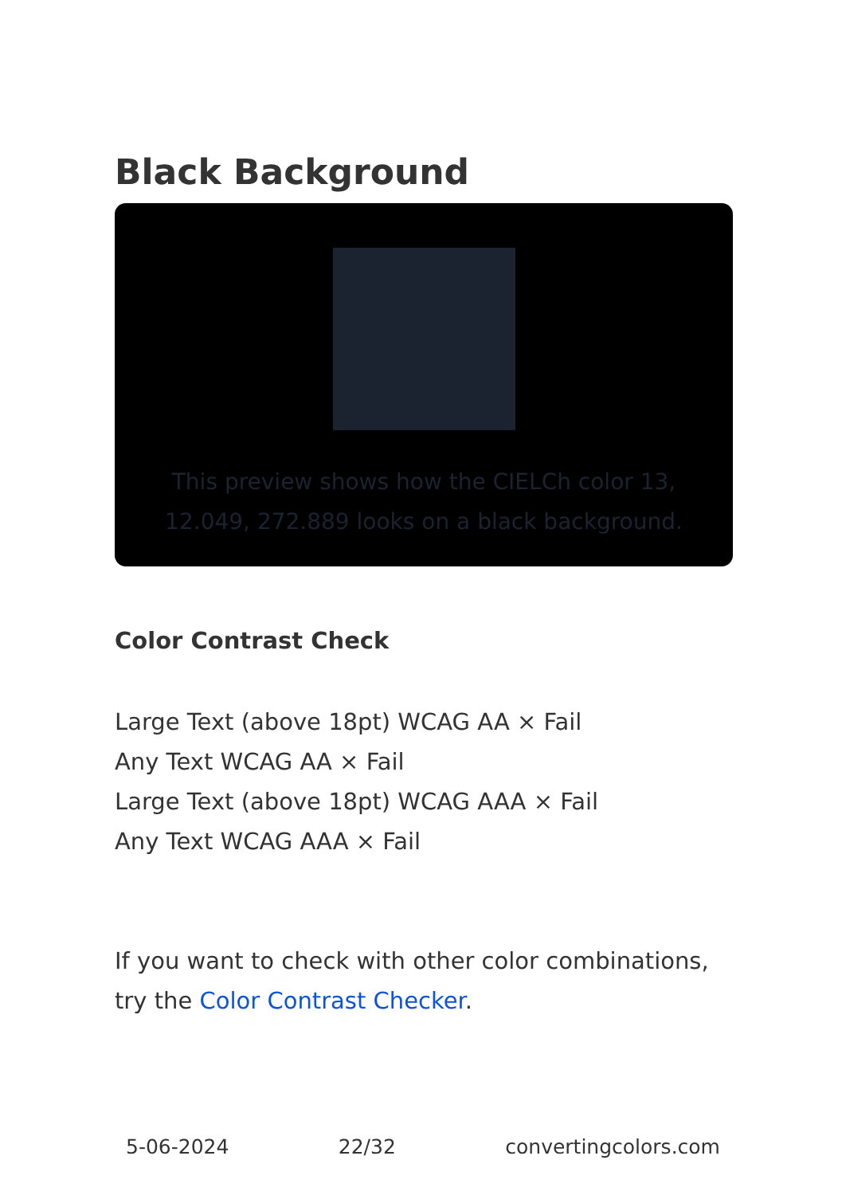Black Background
This preview shows how the CIELCh color 13, 12.049, 272.889 looks on a black background.
Color Contrast Check
Large Text (above 18pt) WCAG AA × Fail
Any Text WCAG AA × Fail
Large Text (above 18pt) WCAG AAA × Fail
Any Text WCAG AAA × Fail
If you want to check with other color combinations, try the Color Contrast Checker.
5-06-2024 22/32 convertingcolors.com